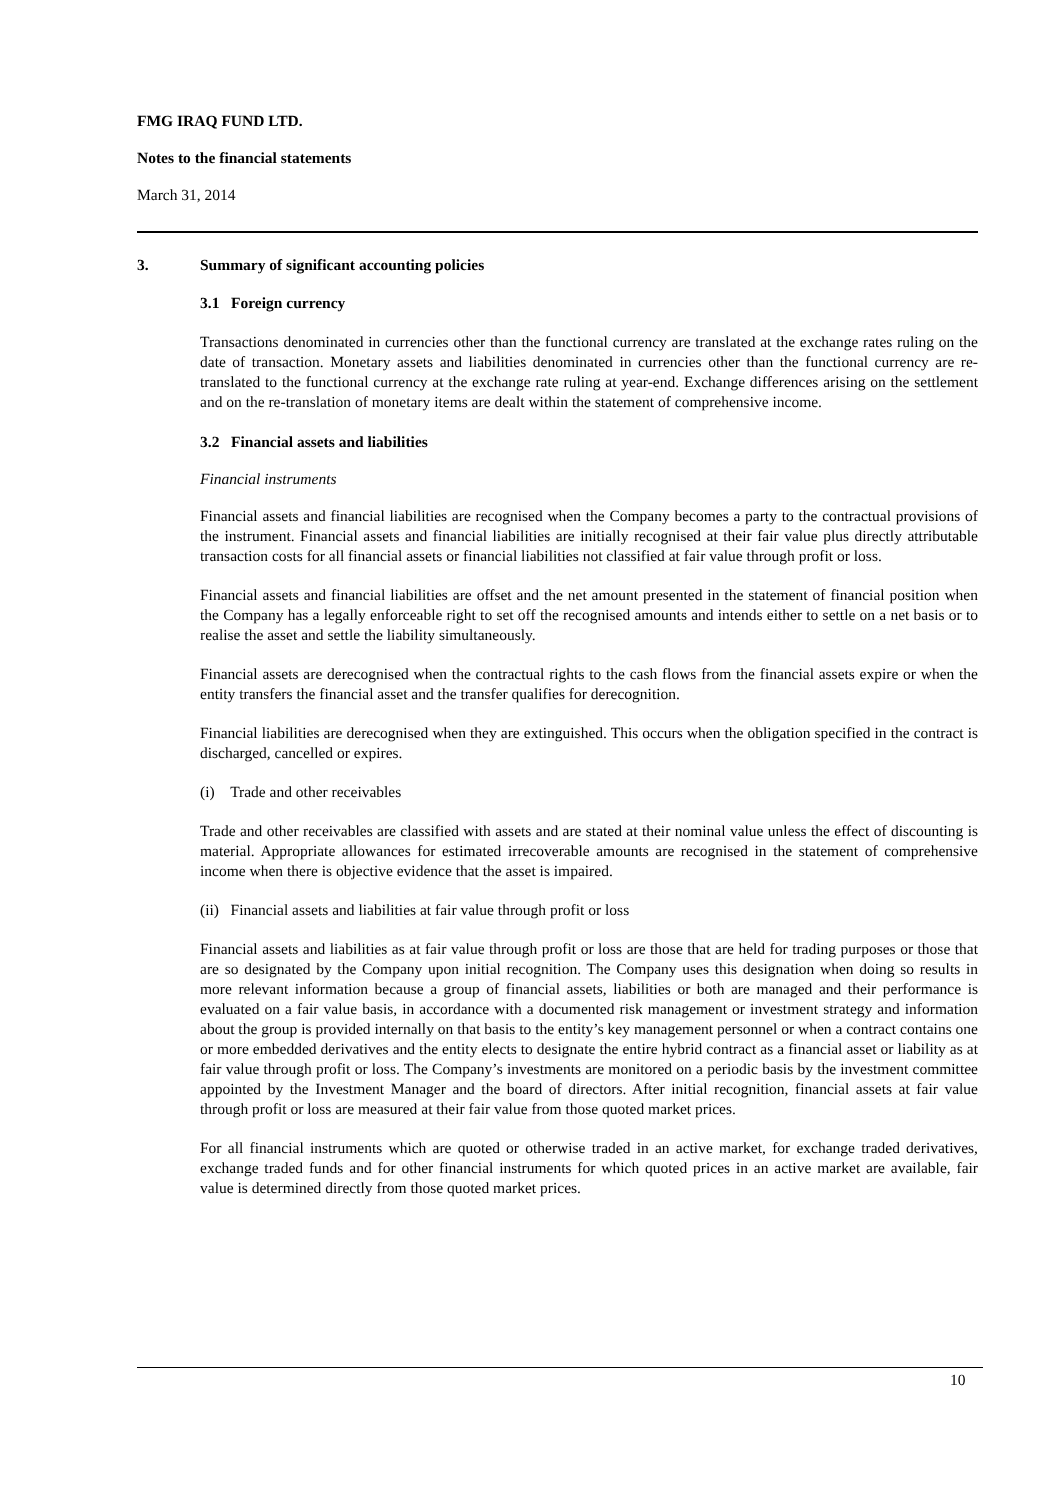FMG IRAQ FUND LTD.
Notes to the financial statements
March 31, 2014
3. Summary of significant accounting policies
3.1 Foreign currency
Transactions denominated in currencies other than the functional currency are translated at the exchange rates ruling on the date of transaction. Monetary assets and liabilities denominated in currencies other than the functional currency are re-translated to the functional currency at the exchange rate ruling at year-end. Exchange differences arising on the settlement and on the re-translation of monetary items are dealt within the statement of comprehensive income.
3.2 Financial assets and liabilities
Financial instruments
Financial assets and financial liabilities are recognised when the Company becomes a party to the contractual provisions of the instrument. Financial assets and financial liabilities are initially recognised at their fair value plus directly attributable transaction costs for all financial assets or financial liabilities not classified at fair value through profit or loss.
Financial assets and financial liabilities are offset and the net amount presented in the statement of financial position when the Company has a legally enforceable right to set off the recognised amounts and intends either to settle on a net basis or to realise the asset and settle the liability simultaneously.
Financial assets are derecognised when the contractual rights to the cash flows from the financial assets expire or when the entity transfers the financial asset and the transfer qualifies for derecognition.
Financial liabilities are derecognised when they are extinguished. This occurs when the obligation specified in the contract is discharged, cancelled or expires.
(i) Trade and other receivables
Trade and other receivables are classified with assets and are stated at their nominal value unless the effect of discounting is material. Appropriate allowances for estimated irrecoverable amounts are recognised in the statement of comprehensive income when there is objective evidence that the asset is impaired.
(ii) Financial assets and liabilities at fair value through profit or loss
Financial assets and liabilities as at fair value through profit or loss are those that are held for trading purposes or those that are so designated by the Company upon initial recognition. The Company uses this designation when doing so results in more relevant information because a group of financial assets, liabilities or both are managed and their performance is evaluated on a fair value basis, in accordance with a documented risk management or investment strategy and information about the group is provided internally on that basis to the entity’s key management personnel or when a contract contains one or more embedded derivatives and the entity elects to designate the entire hybrid contract as a financial asset or liability as at fair value through profit or loss. The Company’s investments are monitored on a periodic basis by the investment committee appointed by the Investment Manager and the board of directors. After initial recognition, financial assets at fair value through profit or loss are measured at their fair value from those quoted market prices.
For all financial instruments which are quoted or otherwise traded in an active market, for exchange traded derivatives, exchange traded funds and for other financial instruments for which quoted prices in an active market are available, fair value is determined directly from those quoted market prices.
10